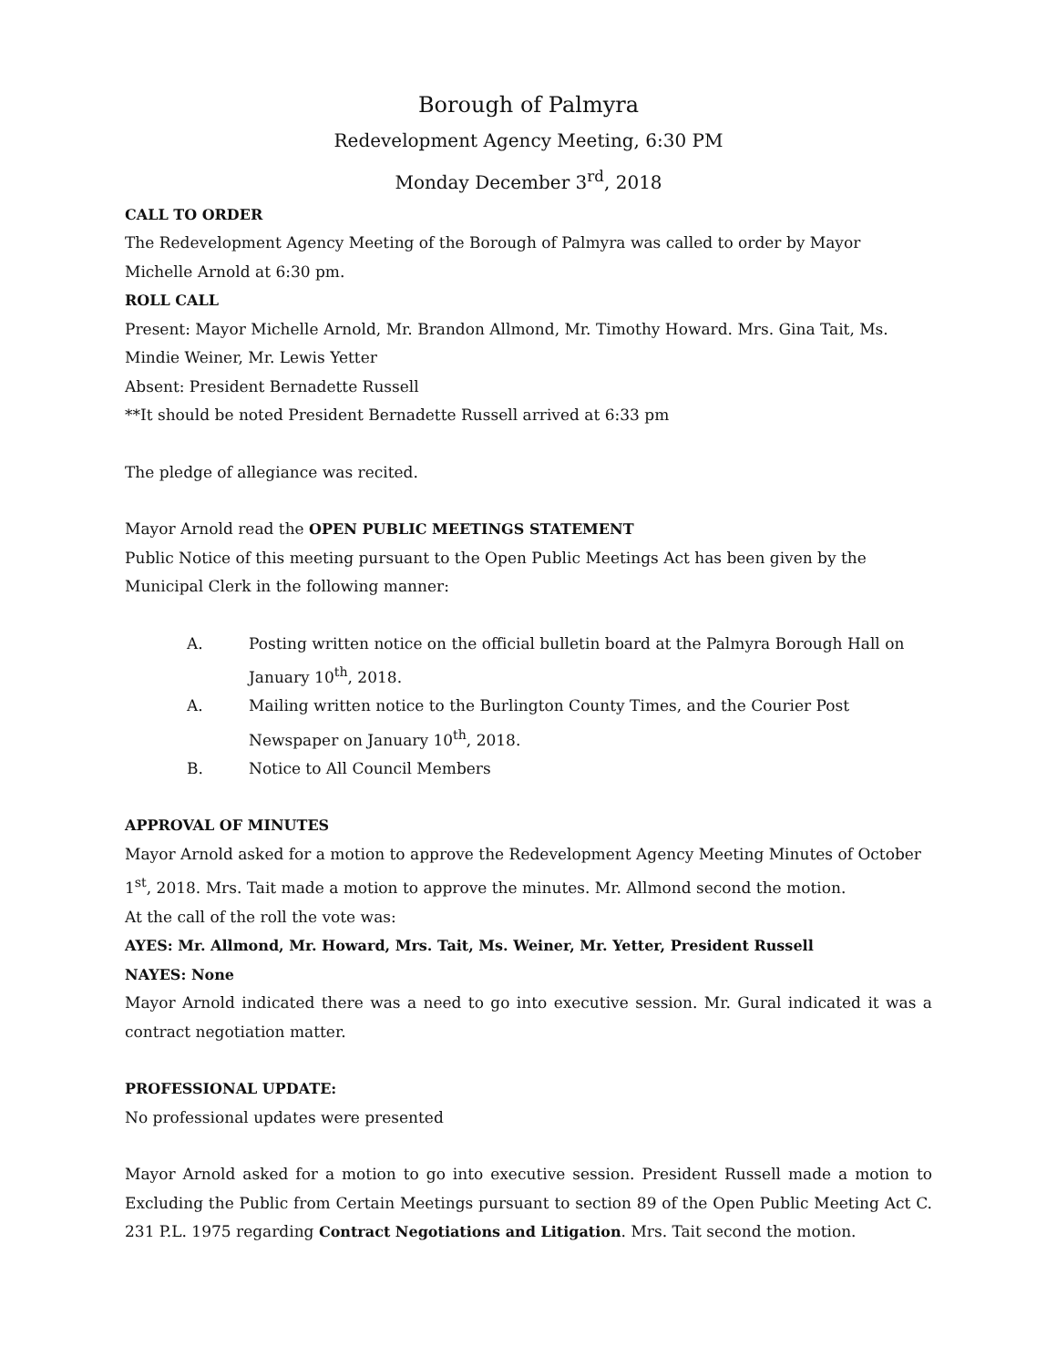Borough of Palmyra
Redevelopment Agency Meeting, 6:30 PM
Monday December 3<sup>rd</sup>, 2018
CALL TO ORDER
The Redevelopment Agency Meeting of the Borough of Palmyra was called to order by Mayor Michelle Arnold at 6:30 pm.
ROLL CALL
Present: Mayor Michelle Arnold, Mr. Brandon Allmond, Mr. Timothy Howard. Mrs. Gina Tait, Ms. Mindie Weiner, Mr. Lewis Yetter
Absent: President Bernadette Russell
**It should be noted President Bernadette Russell arrived at 6:33 pm
The pledge of allegiance was recited.
Mayor Arnold read the OPEN PUBLIC MEETINGS STATEMENT
Public Notice of this meeting pursuant to the Open Public Meetings Act has been given by the Municipal Clerk in the following manner:
A. Posting written notice on the official bulletin board at the Palmyra Borough Hall on January 10<sup>th</sup>, 2018.
A. Mailing written notice to the Burlington County Times, and the Courier Post Newspaper on January 10<sup>th</sup>, 2018.
B. Notice to All Council Members
APPROVAL OF MINUTES
Mayor Arnold asked for a motion to approve the Redevelopment Agency Meeting Minutes of October 1<sup>st</sup>, 2018. Mrs. Tait made a motion to approve the minutes. Mr. Allmond second the motion.
At the call of the roll the vote was:
AYES: Mr. Allmond, Mr. Howard, Mrs. Tait, Ms. Weiner, Mr. Yetter, President Russell
NAYES: None
Mayor Arnold indicated there was a need to go into executive session. Mr. Gural indicated it was a contract negotiation matter.
PROFESSIONAL UPDATE:
No professional updates were presented
Mayor Arnold asked for a motion to go into executive session. President Russell made a motion to Excluding the Public from Certain Meetings pursuant to section 89 of the Open Public Meeting Act C. 231 P.L. 1975 regarding Contract Negotiations and Litigation. Mrs. Tait second the motion.